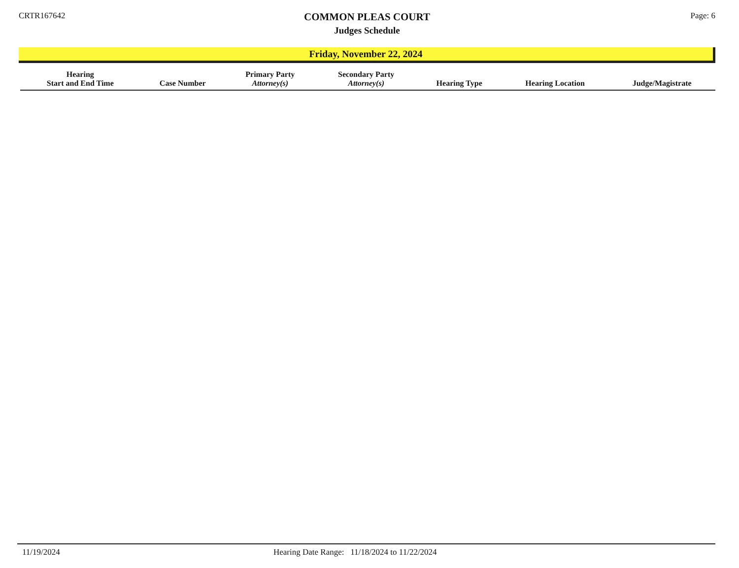CRTR167642
COMMON PLEAS COURT
Judges Schedule
Page: 6
Friday, November 22, 2024
| Hearing Start and End Time | Case Number | Primary Party Attorney(s) | Secondary Party Attorney(s) | Hearing Type | Hearing Location | Judge/Magistrate |
| --- | --- | --- | --- | --- | --- | --- |
11/19/2024 Hearing Date Range: 11/18/2024 to 11/22/2024